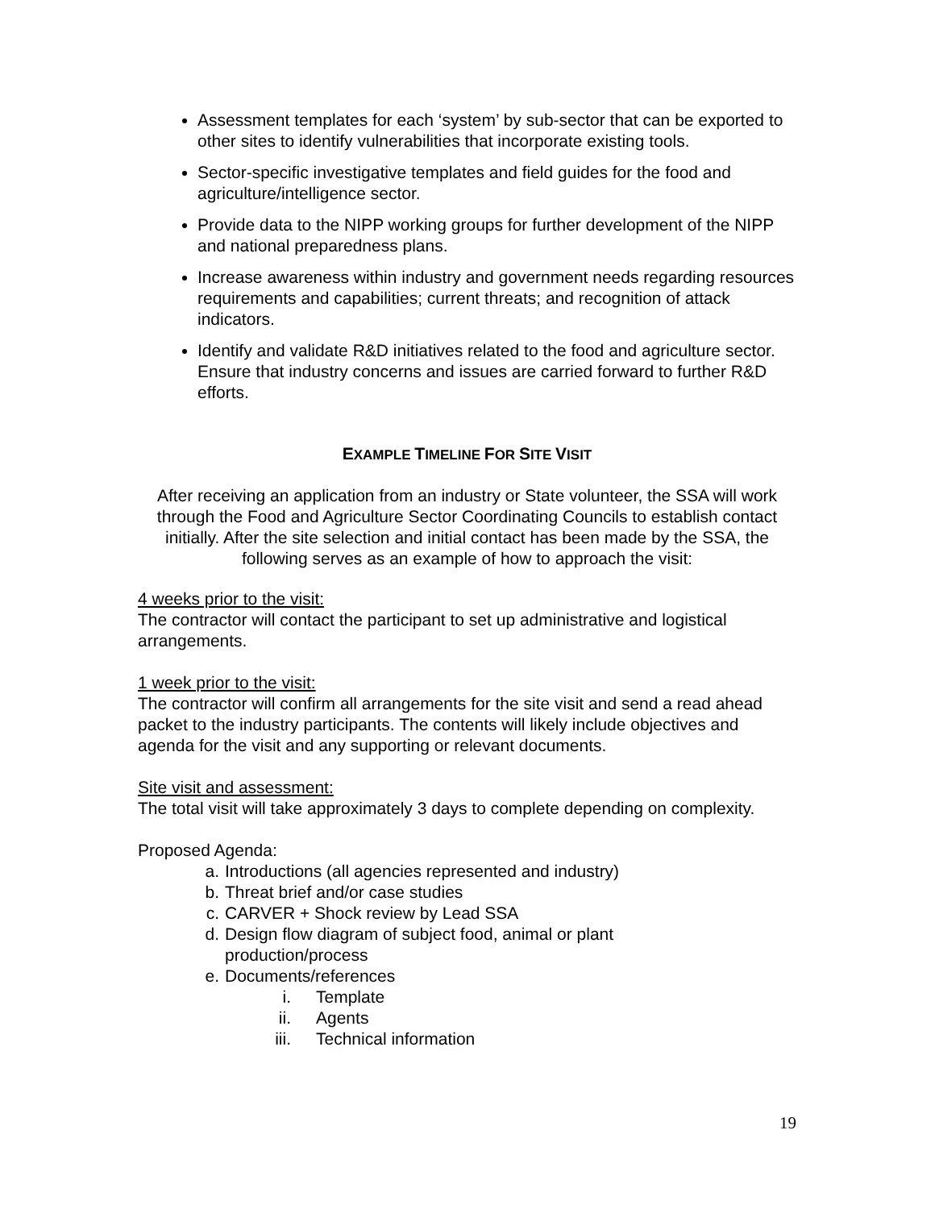Assessment templates for each ‘system’ by sub-sector that can be exported to other sites to identify vulnerabilities that incorporate existing tools.
Sector-specific investigative templates and field guides for the food and agriculture/intelligence sector.
Provide data to the NIPP working groups for further development of the NIPP and national preparedness plans.
Increase awareness within industry and government needs regarding resources requirements and capabilities; current threats; and recognition of attack indicators.
Identify and validate R&D initiatives related to the food and agriculture sector. Ensure that industry concerns and issues are carried forward to further R&D efforts.
EXAMPLE TIMELINE FOR SITE VISIT
After receiving an application from an industry or State volunteer, the SSA will work through the Food and Agriculture Sector Coordinating Councils to establish contact initially. After the site selection and initial contact has been made by the SSA, the following serves as an example of how to approach the visit:
4 weeks prior to the visit:
The contractor will contact the participant to set up administrative and logistical arrangements.
1 week prior to the visit:
The contractor will confirm all arrangements for the site visit and send a read ahead packet to the industry participants. The contents will likely include objectives and agenda for the visit and any supporting or relevant documents.
Site visit and assessment:
The total visit will take approximately 3 days to complete depending on complexity.
Proposed Agenda:
a. Introductions (all agencies represented and industry)
b. Threat brief and/or case studies
c. CARVER + Shock review by Lead SSA
d. Design flow diagram of subject food, animal or plant
production/process
e. Documents/references
i. Template
ii. Agents
iii. Technical information
19